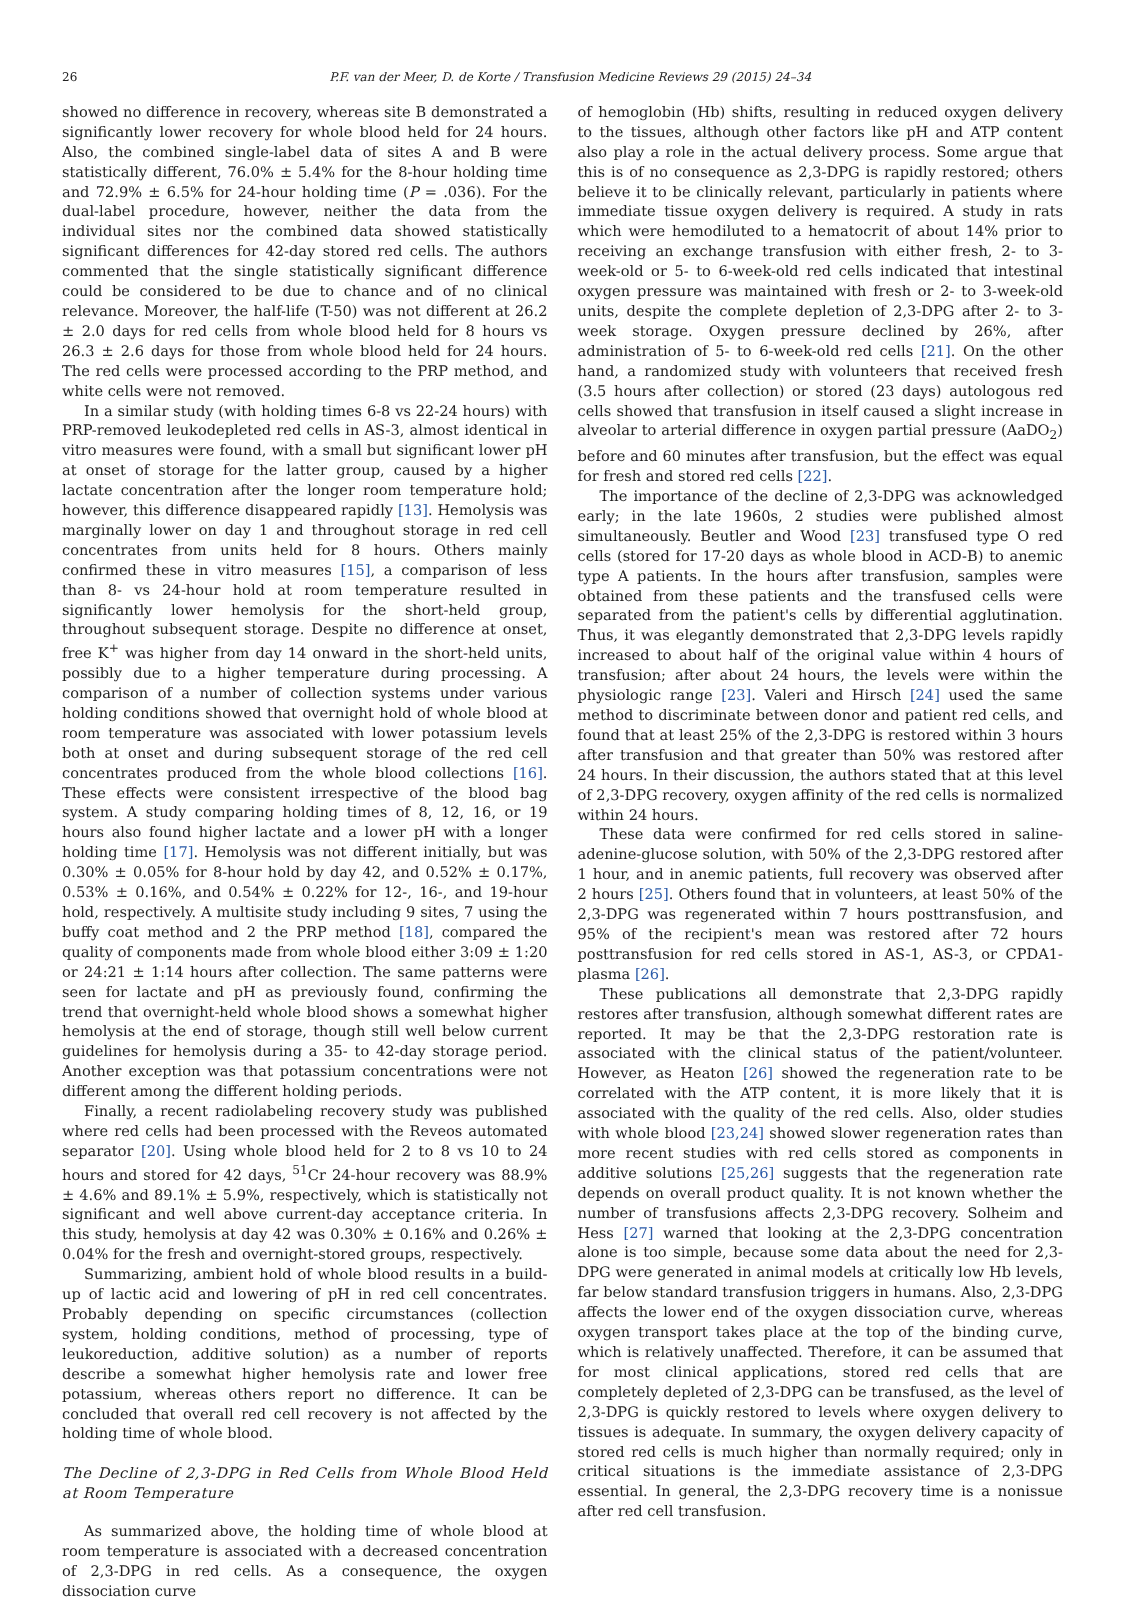26 P.F. van der Meer, D. de Korte / Transfusion Medicine Reviews 29 (2015) 24–34
showed no difference in recovery, whereas site B demonstrated a significantly lower recovery for whole blood held for 24 hours. Also, the combined single-label data of sites A and B were statistically different, 76.0% ± 5.4% for the 8-hour holding time and 72.9% ± 6.5% for 24-hour holding time (P = .036). For the dual-label procedure, however, neither the data from the individual sites nor the combined data showed statistically significant differences for 42-day stored red cells. The authors commented that the single statistically significant difference could be considered to be due to chance and of no clinical relevance. Moreover, the half-life (T-50) was not different at 26.2 ± 2.0 days for red cells from whole blood held for 8 hours vs 26.3 ± 2.6 days for those from whole blood held for 24 hours. The red cells were processed according to the PRP method, and white cells were not removed.
In a similar study (with holding times 6-8 vs 22-24 hours) with PRP-removed leukodepleted red cells in AS-3, almost identical in vitro measures were found, with a small but significant lower pH at onset of storage for the latter group, caused by a higher lactate concentration after the longer room temperature hold; however, this difference disappeared rapidly [13]. Hemolysis was marginally lower on day 1 and throughout storage in red cell concentrates from units held for 8 hours. Others mainly confirmed these in vitro measures [15], a comparison of less than 8- vs 24-hour hold at room temperature resulted in significantly lower hemolysis for the short-held group, throughout subsequent storage. Despite no difference at onset, free K<sup>+</sup> was higher from day 14 onward in the short-held units, possibly due to a higher temperature during processing. A comparison of a number of collection systems under various holding conditions showed that overnight hold of whole blood at room temperature was associated with lower potassium levels both at onset and during subsequent storage of the red cell concentrates produced from the whole blood collections [16]. These effects were consistent irrespective of the blood bag system. A study comparing holding times of 8, 12, 16, or 19 hours also found higher lactate and a lower pH with a longer holding time [17]. Hemolysis was not different initially, but was 0.30% ± 0.05% for 8-hour hold by day 42, and 0.52% ± 0.17%, 0.53% ± 0.16%, and 0.54% ± 0.22% for 12-, 16-, and 19-hour hold, respectively. A multisite study including 9 sites, 7 using the buffy coat method and 2 the PRP method [18], compared the quality of components made from whole blood either 3:09 ± 1:20 or 24:21 ± 1:14 hours after collection. The same patterns were seen for lactate and pH as previously found, confirming the trend that overnight-held whole blood shows a somewhat higher hemolysis at the end of storage, though still well below current guidelines for hemolysis during a 35- to 42-day storage period. Another exception was that potassium concentrations were not different among the different holding periods.
Finally, a recent radiolabeling recovery study was published where red cells had been processed with the Reveos automated separator [20]. Using whole blood held for 2 to 8 vs 10 to 24 hours and stored for 42 days, <sup>51</sup>Cr 24-hour recovery was 88.9% ± 4.6% and 89.1% ± 5.9%, respectively, which is statistically not significant and well above current-day acceptance criteria. In this study, hemolysis at day 42 was 0.30% ± 0.16% and 0.26% ± 0.04% for the fresh and overnight-stored groups, respectively.
Summarizing, ambient hold of whole blood results in a build-up of lactic acid and lowering of pH in red cell concentrates. Probably depending on specific circumstances (collection system, holding conditions, method of processing, type of leukoreduction, additive solution) as a number of reports describe a somewhat higher hemolysis rate and lower free potassium, whereas others report no difference. It can be concluded that overall red cell recovery is not affected by the holding time of whole blood.
The Decline of 2,3-DPG in Red Cells from Whole Blood Held at Room Temperature
As summarized above, the holding time of whole blood at room temperature is associated with a decreased concentration of 2,3-DPG in red cells. As a consequence, the oxygen dissociation curve
of hemoglobin (Hb) shifts, resulting in reduced oxygen delivery to the tissues, although other factors like pH and ATP content also play a role in the actual delivery process. Some argue that this is of no consequence as 2,3-DPG is rapidly restored; others believe it to be clinically relevant, particularly in patients where immediate tissue oxygen delivery is required. A study in rats which were hemodiluted to a hematocrit of about 14% prior to receiving an exchange transfusion with either fresh, 2- to 3-week-old or 5- to 6-week-old red cells indicated that intestinal oxygen pressure was maintained with fresh or 2- to 3-week-old units, despite the complete depletion of 2,3-DPG after 2- to 3-week storage. Oxygen pressure declined by 26%, after administration of 5- to 6-week-old red cells [21]. On the other hand, a randomized study with volunteers that received fresh (3.5 hours after collection) or stored (23 days) autologous red cells showed that transfusion in itself caused a slight increase in alveolar to arterial difference in oxygen partial pressure (AaDO<sub>2</sub>) before and 60 minutes after transfusion, but the effect was equal for fresh and stored red cells [22].
The importance of the decline of 2,3-DPG was acknowledged early; in the late 1960s, 2 studies were published almost simultaneously. Beutler and Wood [23] transfused type O red cells (stored for 17-20 days as whole blood in ACD-B) to anemic type A patients. In the hours after transfusion, samples were obtained from these patients and the transfused cells were separated from the patient's cells by differential agglutination. Thus, it was elegantly demonstrated that 2,3-DPG levels rapidly increased to about half of the original value within 4 hours of transfusion; after about 24 hours, the levels were within the physiologic range [23]. Valeri and Hirsch [24] used the same method to discriminate between donor and patient red cells, and found that at least 25% of the 2,3-DPG is restored within 3 hours after transfusion and that greater than 50% was restored after 24 hours. In their discussion, the authors stated that at this level of 2,3-DPG recovery, oxygen affinity of the red cells is normalized within 24 hours.
These data were confirmed for red cells stored in saline-adenine-glucose solution, with 50% of the 2,3-DPG restored after 1 hour, and in anemic patients, full recovery was observed after 2 hours [25]. Others found that in volunteers, at least 50% of the 2,3-DPG was regenerated within 7 hours posttransfusion, and 95% of the recipient's mean was restored after 72 hours posttransfusion for red cells stored in AS-1, AS-3, or CPDA1-plasma [26].
These publications all demonstrate that 2,3-DPG rapidly restores after transfusion, although somewhat different rates are reported. It may be that the 2,3-DPG restoration rate is associated with the clinical status of the patient/volunteer. However, as Heaton [26] showed the regeneration rate to be correlated with the ATP content, it is more likely that it is associated with the quality of the red cells. Also, older studies with whole blood [23,24] showed slower regeneration rates than more recent studies with red cells stored as components in additive solutions [25,26] suggests that the regeneration rate depends on overall product quality. It is not known whether the number of transfusions affects 2,3-DPG recovery. Solheim and Hess [27] warned that looking at the 2,3-DPG concentration alone is too simple, because some data about the need for 2,3-DPG were generated in animal models at critically low Hb levels, far below standard transfusion triggers in humans. Also, 2,3-DPG affects the lower end of the oxygen dissociation curve, whereas oxygen transport takes place at the top of the binding curve, which is relatively unaffected. Therefore, it can be assumed that for most clinical applications, stored red cells that are completely depleted of 2,3-DPG can be transfused, as the level of 2,3-DPG is quickly restored to levels where oxygen delivery to tissues is adequate. In summary, the oxygen delivery capacity of stored red cells is much higher than normally required; only in critical situations is the immediate assistance of 2,3-DPG essential. In general, the 2,3-DPG recovery time is a nonissue after red cell transfusion.